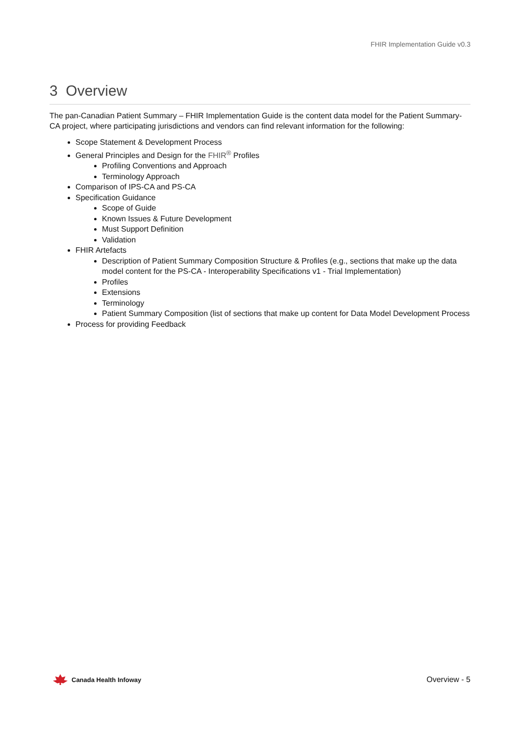FHIR Implementation Guide v0.3
3 Overview
The pan-Canadian Patient Summary – FHIR Implementation Guide is the content data model for the Patient Summary-CA project, where participating jurisdictions and vendors can find relevant information for the following:
Scope Statement & Development Process
General Principles and Design for the FHIR<sup>®</sup> Profiles
Profiling Conventions and Approach
Terminology Approach
Comparison of IPS-CA and PS-CA
Specification Guidance
Scope of Guide
Known Issues & Future Development
Must Support Definition
Validation
FHIR Artefacts
Description of Patient Summary Composition Structure & Profiles (e.g., sections that make up the data model content for the PS-CA - Interoperability Specifications v1 - Trial Implementation)
Profiles
Extensions
Terminology
Patient Summary Composition (list of sections that make up content for Data Model Development Process
Process for providing Feedback
Canada Health Infoway
Overview - 5